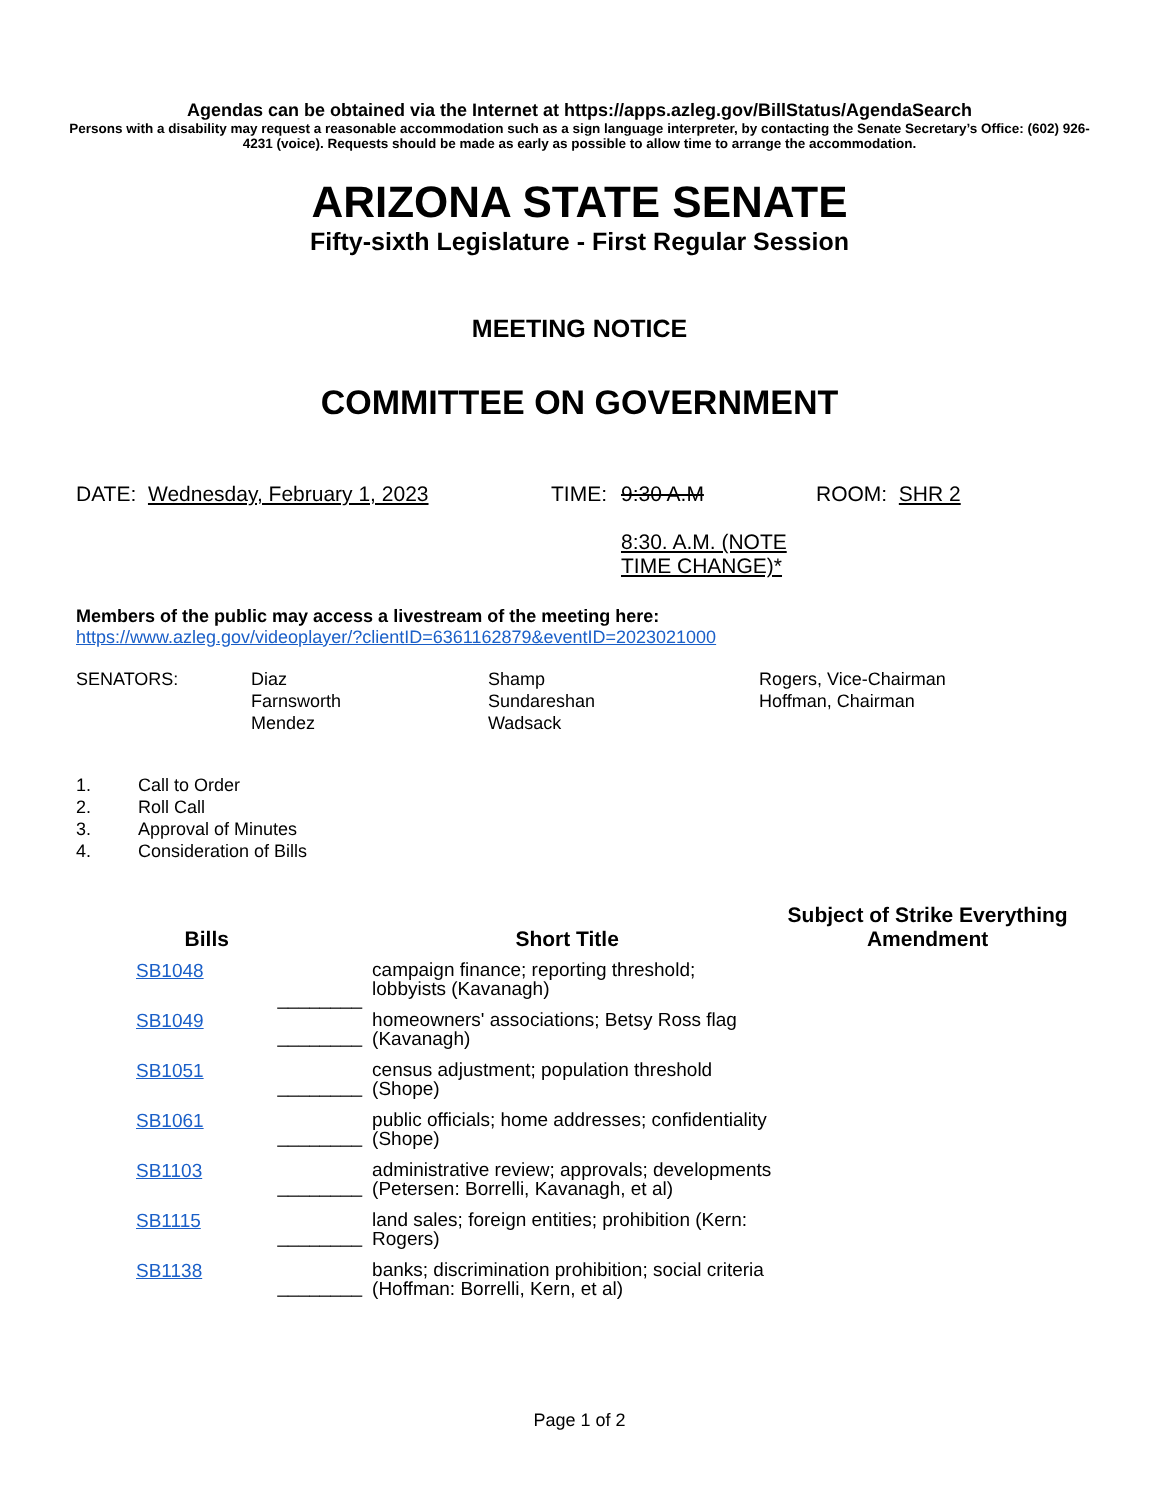Agendas can be obtained via the Internet at https://apps.azleg.gov/BillStatus/AgendaSearch
Persons with a disability may request a reasonable accommodation such as a sign language interpreter, by contacting the Senate Secretary’s Office: (602) 926-4231 (voice). Requests should be made as early as possible to allow time to arrange the accommodation.
ARIZONA STATE SENATE
Fifty-sixth Legislature - First Regular Session
MEETING NOTICE
COMMITTEE ON GOVERNMENT
| DATE: Wednesday, February 1, 2023 | TIME: | 9:30 A.M 8:30. A.M. (NOTE TIME CHANGE)* | ROOM: SHR 2 |
Members of the public may access a livestream of the meeting here:
https://www.azleg.gov/videoplayer/?clientID=6361162879&eventID=2023021000
| SENATORS: | Diaz Farnsworth Mendez | Shamp Sundareshan Wadsack | Rogers, Vice-Chairman Hoffman, Chairman |
| 1. | Call to Order |
| 2. | Roll Call |
| 3. | Approval of Minutes |
| 4. | Consideration of Bills |
| Bills | | Short Title | Subject of Strike Everything Amendment |
| --- | --- | --- | --- |
| SB1048 | ________ | campaign finance; reporting threshold; lobbyists (Kavanagh) | |
| SB1049 | ________ | homeowners' associations; Betsy Ross flag (Kavanagh) | |
| SB1051 | ________ | census adjustment; population threshold (Shope) | |
| SB1061 | ________ | public officials; home addresses; confidentiality (Shope) | |
| SB1103 | ________ | administrative review; approvals; developments (Petersen: Borrelli, Kavanagh, et al) | |
| SB1115 | ________ | land sales; foreign entities; prohibition (Kern: Rogers) | |
| SB1138 | ________ | banks; discrimination prohibition; social criteria (Hoffman: Borrelli, Kern, et al) | |
Page 1 of 2